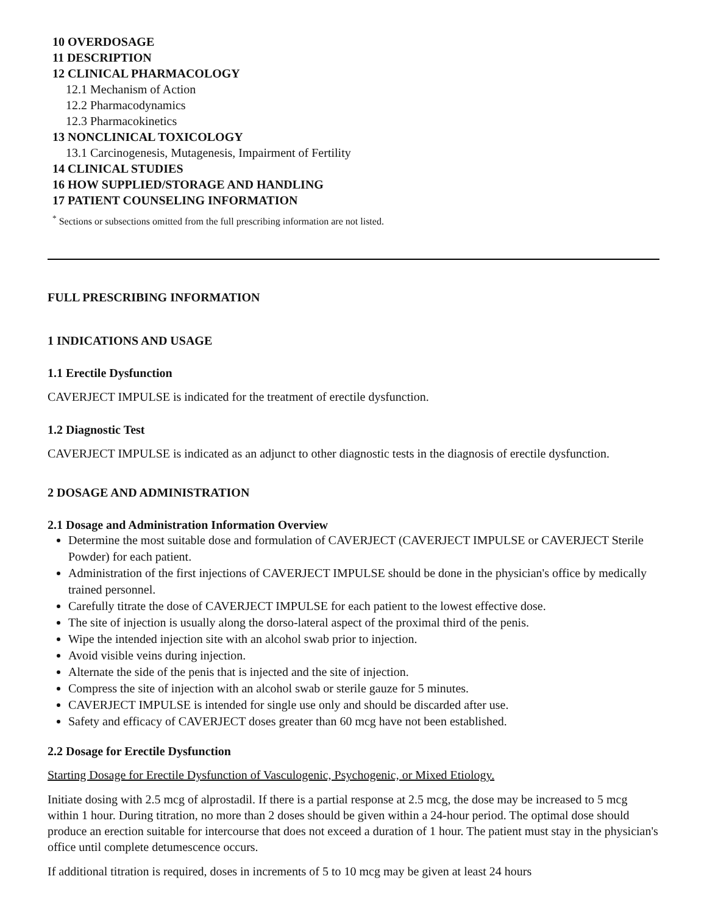10 OVERDOSAGE
11 DESCRIPTION
12 CLINICAL PHARMACOLOGY
12.1 Mechanism of Action
12.2 Pharmacodynamics
12.3 Pharmacokinetics
13 NONCLINICAL TOXICOLOGY
13.1 Carcinogenesis, Mutagenesis, Impairment of Fertility
14 CLINICAL STUDIES
16 HOW SUPPLIED/STORAGE AND HANDLING
17 PATIENT COUNSELING INFORMATION
<sup>*</sup> Sections or subsections omitted from the full prescribing information are not listed.
FULL PRESCRIBING INFORMATION
1 INDICATIONS AND USAGE
1.1 Erectile Dysfunction
CAVERJECT IMPULSE is indicated for the treatment of erectile dysfunction.
1.2 Diagnostic Test
CAVERJECT IMPULSE is indicated as an adjunct to other diagnostic tests in the diagnosis of erectile dysfunction.
2 DOSAGE AND ADMINISTRATION
2.1 Dosage and Administration Information Overview
Determine the most suitable dose and formulation of CAVERJECT (CAVERJECT IMPULSE or CAVERJECT Sterile Powder) for each patient.
Administration of the first injections of CAVERJECT IMPULSE should be done in the physician's office by medically trained personnel.
Carefully titrate the dose of CAVERJECT IMPULSE for each patient to the lowest effective dose.
The site of injection is usually along the dorso-lateral aspect of the proximal third of the penis.
Wipe the intended injection site with an alcohol swab prior to injection.
Avoid visible veins during injection.
Alternate the side of the penis that is injected and the site of injection.
Compress the site of injection with an alcohol swab or sterile gauze for 5 minutes.
CAVERJECT IMPULSE is intended for single use only and should be discarded after use.
Safety and efficacy of CAVERJECT doses greater than 60 mcg have not been established.
2.2 Dosage for Erectile Dysfunction
Starting Dosage for Erectile Dysfunction of Vasculogenic, Psychogenic, or Mixed Etiology.
Initiate dosing with 2.5 mcg of alprostadil. If there is a partial response at 2.5 mcg, the dose may be increased to 5 mcg within 1 hour. During titration, no more than 2 doses should be given within a 24-hour period. The optimal dose should produce an erection suitable for intercourse that does not exceed a duration of 1 hour. The patient must stay in the physician's office until complete detumescence occurs.
If additional titration is required, doses in increments of 5 to 10 mcg may be given at least 24 hours